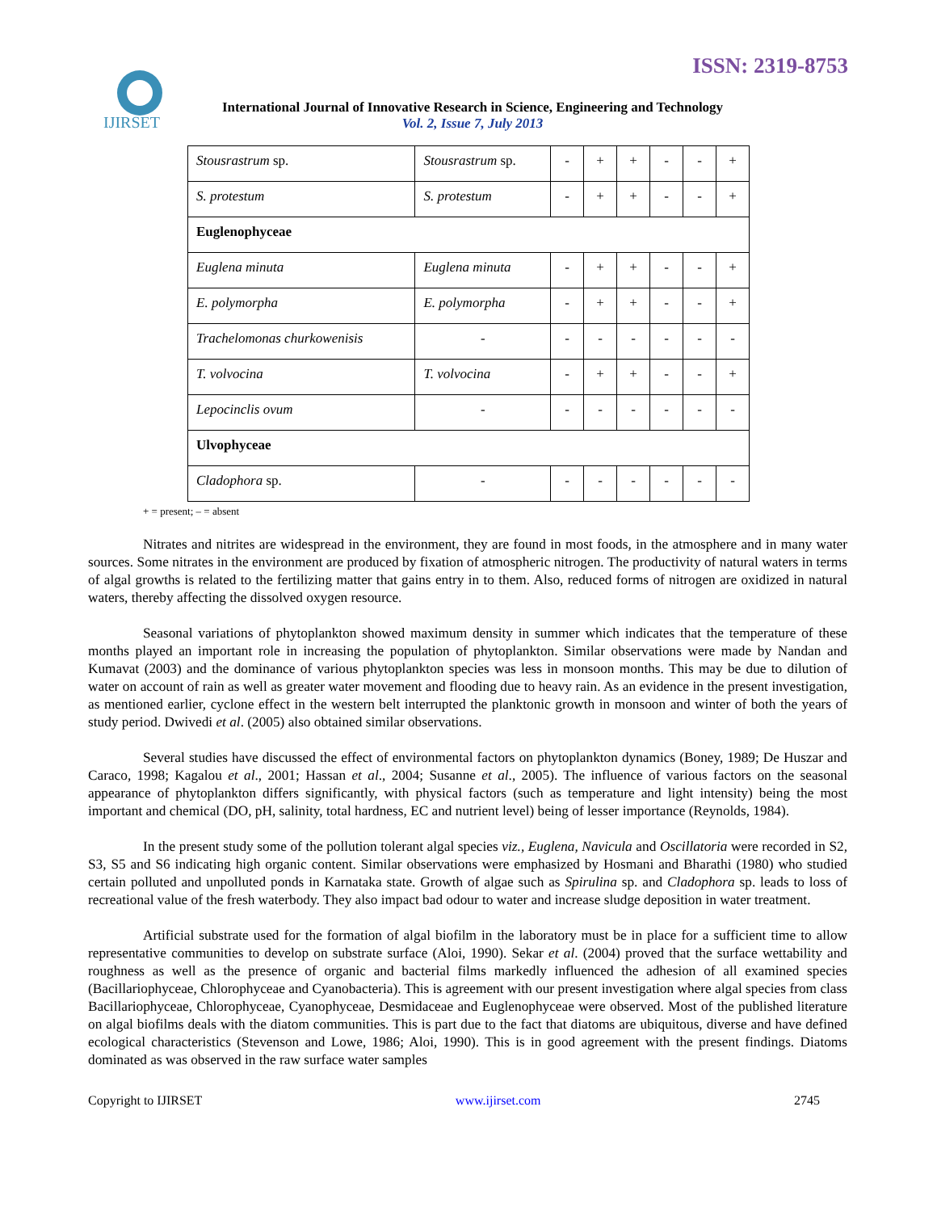IJIRSET
ISSN: 2319-8753
International Journal of Innovative Research in Science, Engineering and Technology
Vol. 2, Issue 7, July 2013
| Stousrastrum sp. | Stousrastrum sp. | - | + | + | - | - | + |
| S. protestum | S. protestum | - | + | + | - | - | + |
| Euglenophyceae | | | | | | | |
| Euglena minuta | Euglena minuta | - | + | + | - | - | + |
| E. polymorpha | E. polymorpha | - | + | + | - | - | + |
| Trachelomonas churkowenisis | - | - | - | - | - | - | - |
| T. volvocina | T. volvocina | - | + | + | - | - | + |
| Lepocinclis ovum | - | - | - | - | - | - | - |
| Ulvophyceae | | | | | | | |
| Cladophora sp. | - | - | - | - | - | - | - |
+ = present; – = absent
Nitrates and nitrites are widespread in the environment, they are found in most foods, in the atmosphere and in many water sources. Some nitrates in the environment are produced by fixation of atmospheric nitrogen. The productivity of natural waters in terms of algal growths is related to the fertilizing matter that gains entry in to them. Also, reduced forms of nitrogen are oxidized in natural waters, thereby affecting the dissolved oxygen resource.
Seasonal variations of phytoplankton showed maximum density in summer which indicates that the temperature of these months played an important role in increasing the population of phytoplankton. Similar observations were made by Nandan and Kumavat (2003) and the dominance of various phytoplankton species was less in monsoon months. This may be due to dilution of water on account of rain as well as greater water movement and flooding due to heavy rain. As an evidence in the present investigation, as mentioned earlier, cyclone effect in the western belt interrupted the planktonic growth in monsoon and winter of both the years of study period. Dwivedi et al. (2005) also obtained similar observations.
Several studies have discussed the effect of environmental factors on phytoplankton dynamics (Boney, 1989; De Huszar and Caraco, 1998; Kagalou et al., 2001; Hassan et al., 2004; Susanne et al., 2005). The influence of various factors on the seasonal appearance of phytoplankton differs significantly, with physical factors (such as temperature and light intensity) being the most important and chemical (DO, pH, salinity, total hardness, EC and nutrient level) being of lesser importance (Reynolds, 1984).
In the present study some of the pollution tolerant algal species viz., Euglena, Navicula and Oscillatoria were recorded in S2, S3, S5 and S6 indicating high organic content. Similar observations were emphasized by Hosmani and Bharathi (1980) who studied certain polluted and unpolluted ponds in Karnataka state. Growth of algae such as Spirulina sp. and Cladophora sp. leads to loss of recreational value of the fresh waterbody. They also impact bad odour to water and increase sludge deposition in water treatment.
Artificial substrate used for the formation of algal biofilm in the laboratory must be in place for a sufficient time to allow representative communities to develop on substrate surface (Aloi, 1990). Sekar et al. (2004) proved that the surface wettability and roughness as well as the presence of organic and bacterial films markedly influenced the adhesion of all examined species (Bacillariophyceae, Chlorophyceae and Cyanobacteria). This is agreement with our present investigation where algal species from class Bacillariophyceae, Chlorophyceae, Cyanophyceae, Desmidaceae and Euglenophyceae were observed. Most of the published literature on algal biofilms deals with the diatom communities. This is part due to the fact that diatoms are ubiquitous, diverse and have defined ecological characteristics (Stevenson and Lowe, 1986; Aloi, 1990). This is in good agreement with the present findings. Diatoms dominated as was observed in the raw surface water samples
Copyright to IJIRSET www.ijirset.com 2745